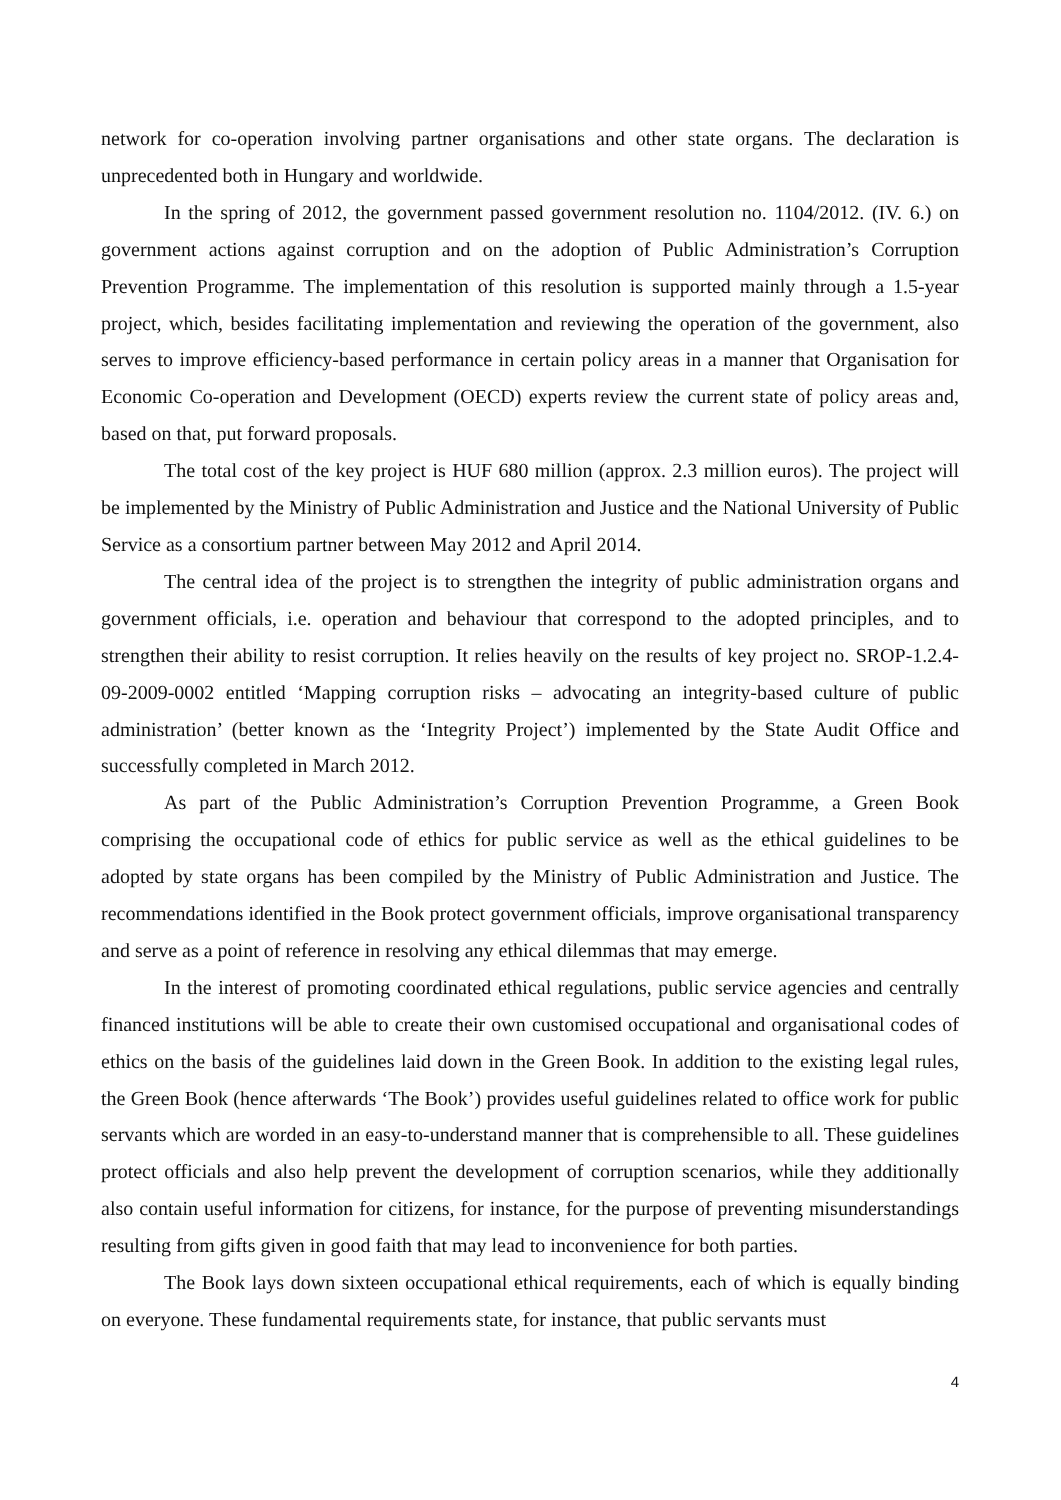network for co-operation involving partner organisations and other state organs. The declaration is unprecedented both in Hungary and worldwide.
In the spring of 2012, the government passed government resolution no. 1104/2012. (IV. 6.) on government actions against corruption and on the adoption of Public Administration’s Corruption Prevention Programme. The implementation of this resolution is supported mainly through a 1.5-year project, which, besides facilitating implementation and reviewing the operation of the government, also serves to improve efficiency-based performance in certain policy areas in a manner that Organisation for Economic Co-operation and Development (OECD) experts review the current state of policy areas and, based on that, put forward proposals.
The total cost of the key project is HUF 680 million (approx. 2.3 million euros). The project will be implemented by the Ministry of Public Administration and Justice and the National University of Public Service as a consortium partner between May 2012 and April 2014.
The central idea of the project is to strengthen the integrity of public administration organs and government officials, i.e. operation and behaviour that correspond to the adopted principles, and to strengthen their ability to resist corruption. It relies heavily on the results of key project no. SROP-1.2.4-09-2009-0002 entitled ‘Mapping corruption risks – advocating an integrity-based culture of public administration’ (better known as the ‘Integrity Project’) implemented by the State Audit Office and successfully completed in March 2012.
As part of the Public Administration’s Corruption Prevention Programme, a Green Book comprising the occupational code of ethics for public service as well as the ethical guidelines to be adopted by state organs has been compiled by the Ministry of Public Administration and Justice. The recommendations identified in the Book protect government officials, improve organisational transparency and serve as a point of reference in resolving any ethical dilemmas that may emerge.
In the interest of promoting coordinated ethical regulations, public service agencies and centrally financed institutions will be able to create their own customised occupational and organisational codes of ethics on the basis of the guidelines laid down in the Green Book. In addition to the existing legal rules, the Green Book (hence afterwards ‘The Book’) provides useful guidelines related to office work for public servants which are worded in an easy-to-understand manner that is comprehensible to all. These guidelines protect officials and also help prevent the development of corruption scenarios, while they additionally also contain useful information for citizens, for instance, for the purpose of preventing misunderstandings resulting from gifts given in good faith that may lead to inconvenience for both parties.
The Book lays down sixteen occupational ethical requirements, each of which is equally binding on everyone. These fundamental requirements state, for instance, that public servants must
4